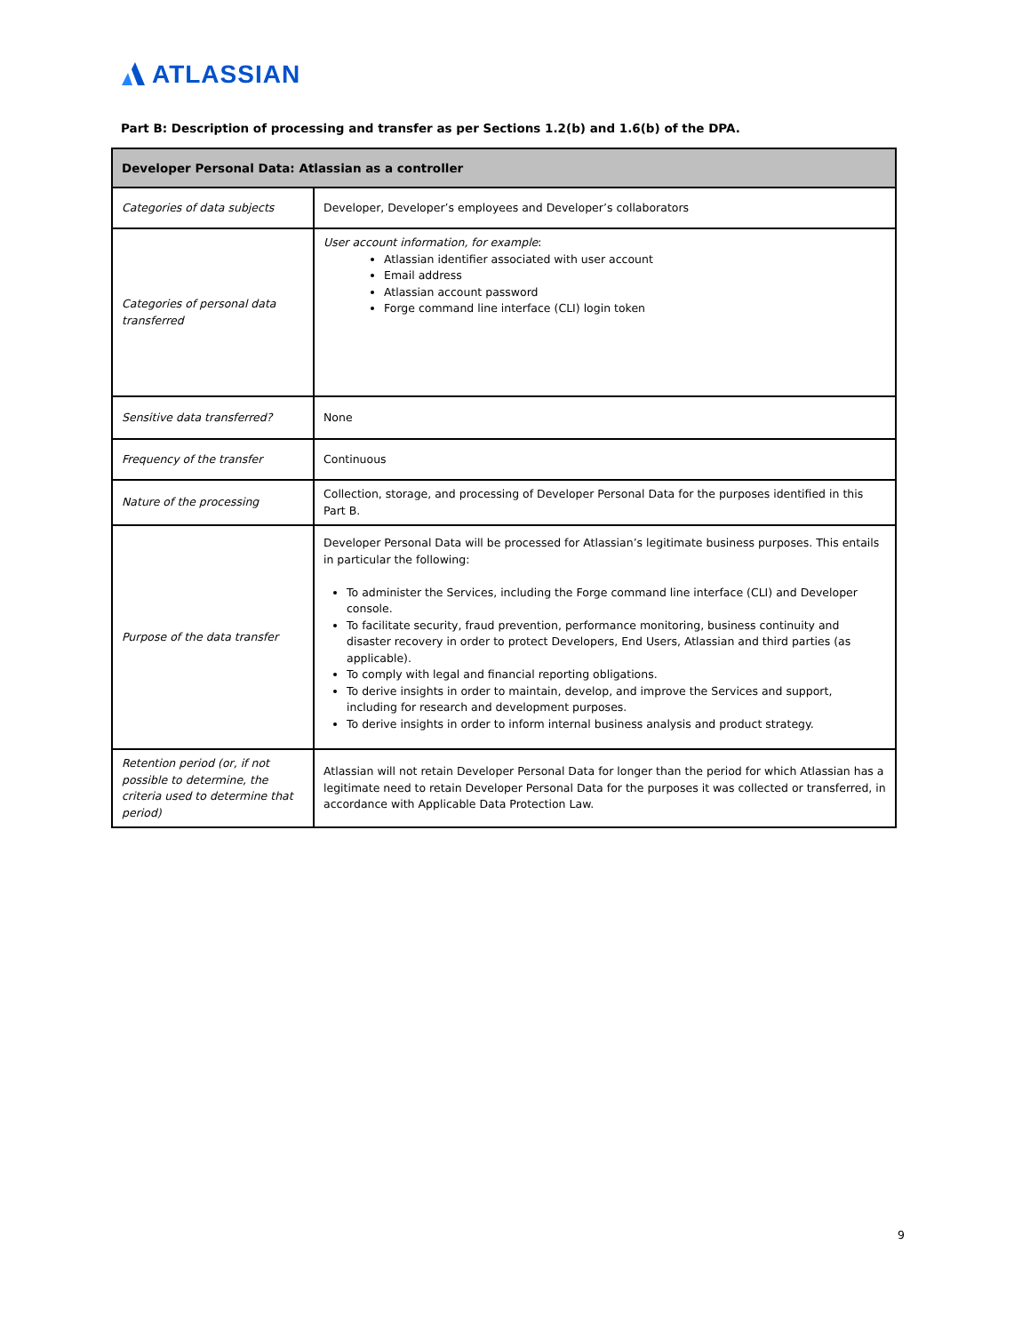ATLASSIAN
Part B: Description of processing and transfer as per Sections 1.2(b) and 1.6(b) of the DPA.
| Developer Personal Data: Atlassian as a controller | |
| --- | --- |
| Categories of data subjects | Developer, Developer’s employees and Developer’s collaborators |
| Categories of personal data transferred | User account information, for example : Atlassian identifier associated with user account Email address Atlassian account password Forge command line interface (CLI) login token |
| Sensitive data transferred? | None |
| Frequency of the transfer | Continuous |
| Nature of the processing | Collection, storage, and processing of Developer Personal Data for the purposes identified in this Part B. |
| Purpose of the data transfer | Developer Personal Data will be processed for Atlassian’s legitimate business purposes. This entails in particular the following: To administer the Services, including the Forge command line interface (CLI) and Developer console. To facilitate security, fraud prevention, performance monitoring, business continuity and disaster recovery in order to protect Developers, End Users, Atlassian and third parties (as applicable). To comply with legal and financial reporting obligations. To derive insights in order to maintain, develop, and improve the Services and support, including for research and development purposes. To derive insights in order to inform internal business analysis and product strategy. |
| Retention period (or, if not possible to determine, the criteria used to determine that period) | Atlassian will not retain Developer Personal Data for longer than the period for which Atlassian has a legitimate need to retain Developer Personal Data for the purposes it was collected or transferred, in accordance with Applicable Data Protection Law. |
9